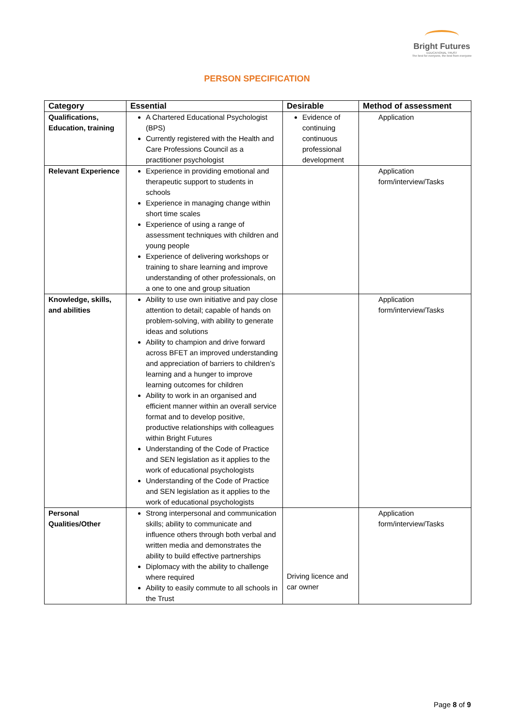Bright Futures
EDUCATIONAL TRUST
The best for everyone, the best from everyone
PERSON SPECIFICATION
| Category | Essential | Desirable | Method of assessment |
| --- | --- | --- | --- |
| Qualifications, Education, training | A Chartered Educational Psychologist (BPS) Currently registered with the Health and Care Professions Council as a practitioner psychologist | Evidence of continuing continuous professional development | Application |
| Relevant Experience | Experience in providing emotional and therapeutic support to students in schools Experience in managing change within short time scales Experience of using a range of assessment techniques with children and young people Experience of delivering workshops or training to share learning and improve understanding of other professionals, on a one to one and group situation | | Application form/interview/Tasks |
| Knowledge, skills, and abilities | Ability to use own initiative and pay close attention to detail; capable of hands on problem-solving, with ability to generate ideas and solutions Ability to champion and drive forward across BFET an improved understanding and appreciation of barriers to children’s learning and a hunger to improve learning outcomes for children Ability to work in an organised and efficient manner within an overall service format and to develop positive, productive relationships with colleagues within Bright Futures Understanding of the Code of Practice and SEN legislation as it applies to the work of educational psychologists Understanding of the Code of Practice and SEN legislation as it applies to the work of educational psychologists | | Application form/interview/Tasks |
| Personal Qualities/Other | Strong interpersonal and communication skills; ability to communicate and influence others through both verbal and written media and demonstrates the ability to build effective partnerships Diplomacy with the ability to challenge where required Ability to easily commute to all schools in the Trust | Driving licence and car owner | Application form/interview/Tasks |
Page 8 of 9